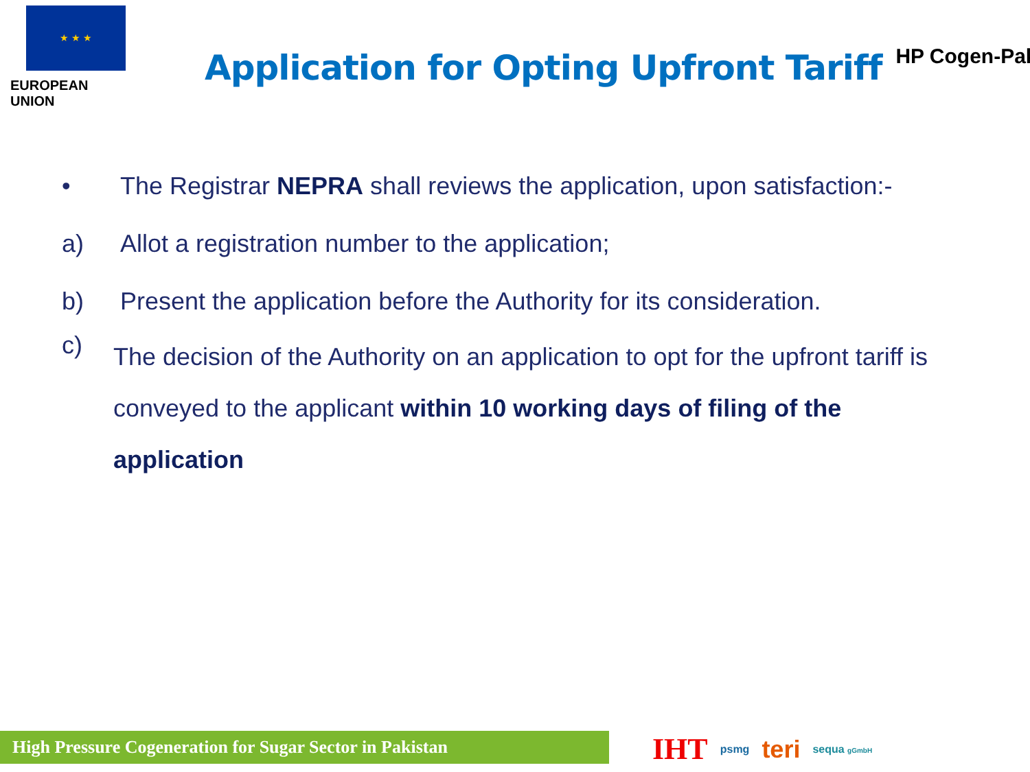★ ★ ★
EUROPEAN UNION
Application for Opting Upfront Tariff
HP Cogen-Pak
• The Registrar NEPRA shall reviews the application, upon satisfaction:-
a) Allot a registration number to the application;
b) Present the application before the Authority for its consideration.
c)
The decision of the Authority on an application to opt for the upfront tariff is conveyed to the applicant within 10 working days of filing of the application
High Pressure Cogeneration for Sugar Sector in Pakistan IHT psmg teri sequa gGmbH